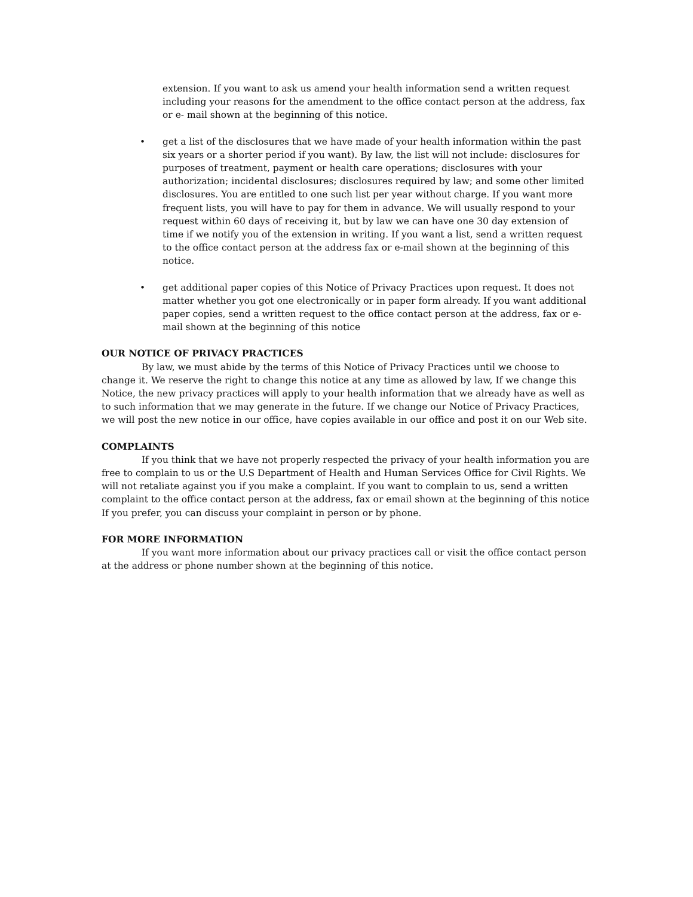extension. If you want to ask us amend your health information send a written request including your reasons for the amendment to the office contact person at the address, fax or e- mail shown at the beginning of this notice.
• get a list of the disclosures that we have made of your health information within the past six years or a shorter period if you want). By law, the list will not include: disclosures for purposes of treatment, payment or health care operations; disclosures with your authorization; incidental disclosures; disclosures required by law; and some other limited disclosures. You are entitled to one such list per year without charge. If you want more frequent lists, you will have to pay for them in advance. We will usually respond to your request within 60 days of receiving it, but by law we can have one 30 day extension of time if we notify you of the extension in writing. If you want a list, send a written request to the office contact person at the address fax or e-mail shown at the beginning of this notice.
• get additional paper copies of this Notice of Privacy Practices upon request. It does not matter whether you got one electronically or in paper form already. If you want additional paper copies, send a written request to the office contact person at the address, fax or e-mail shown at the beginning of this notice
OUR NOTICE OF PRIVACY PRACTICES
By law, we must abide by the terms of this Notice of Privacy Practices until we choose to change it. We reserve the right to change this notice at any time as allowed by law, If we change this Notice, the new privacy practices will apply to your health information that we already have as well as to such information that we may generate in the future. If we change our Notice of Privacy Practices, we will post the new notice in our office, have copies available in our office and post it on our Web site.
COMPLAINTS
If you think that we have not properly respected the privacy of your health information you are free to complain to us or the U.S Department of Health and Human Services Office for Civil Rights. We will not retaliate against you if you make a complaint. If you want to complain to us, send a written complaint to the office contact person at the address, fax or email shown at the beginning of this notice If you prefer, you can discuss your complaint in person or by phone.
FOR MORE INFORMATION
If you want more information about our privacy practices call or visit the office contact person at the address or phone number shown at the beginning of this notice.